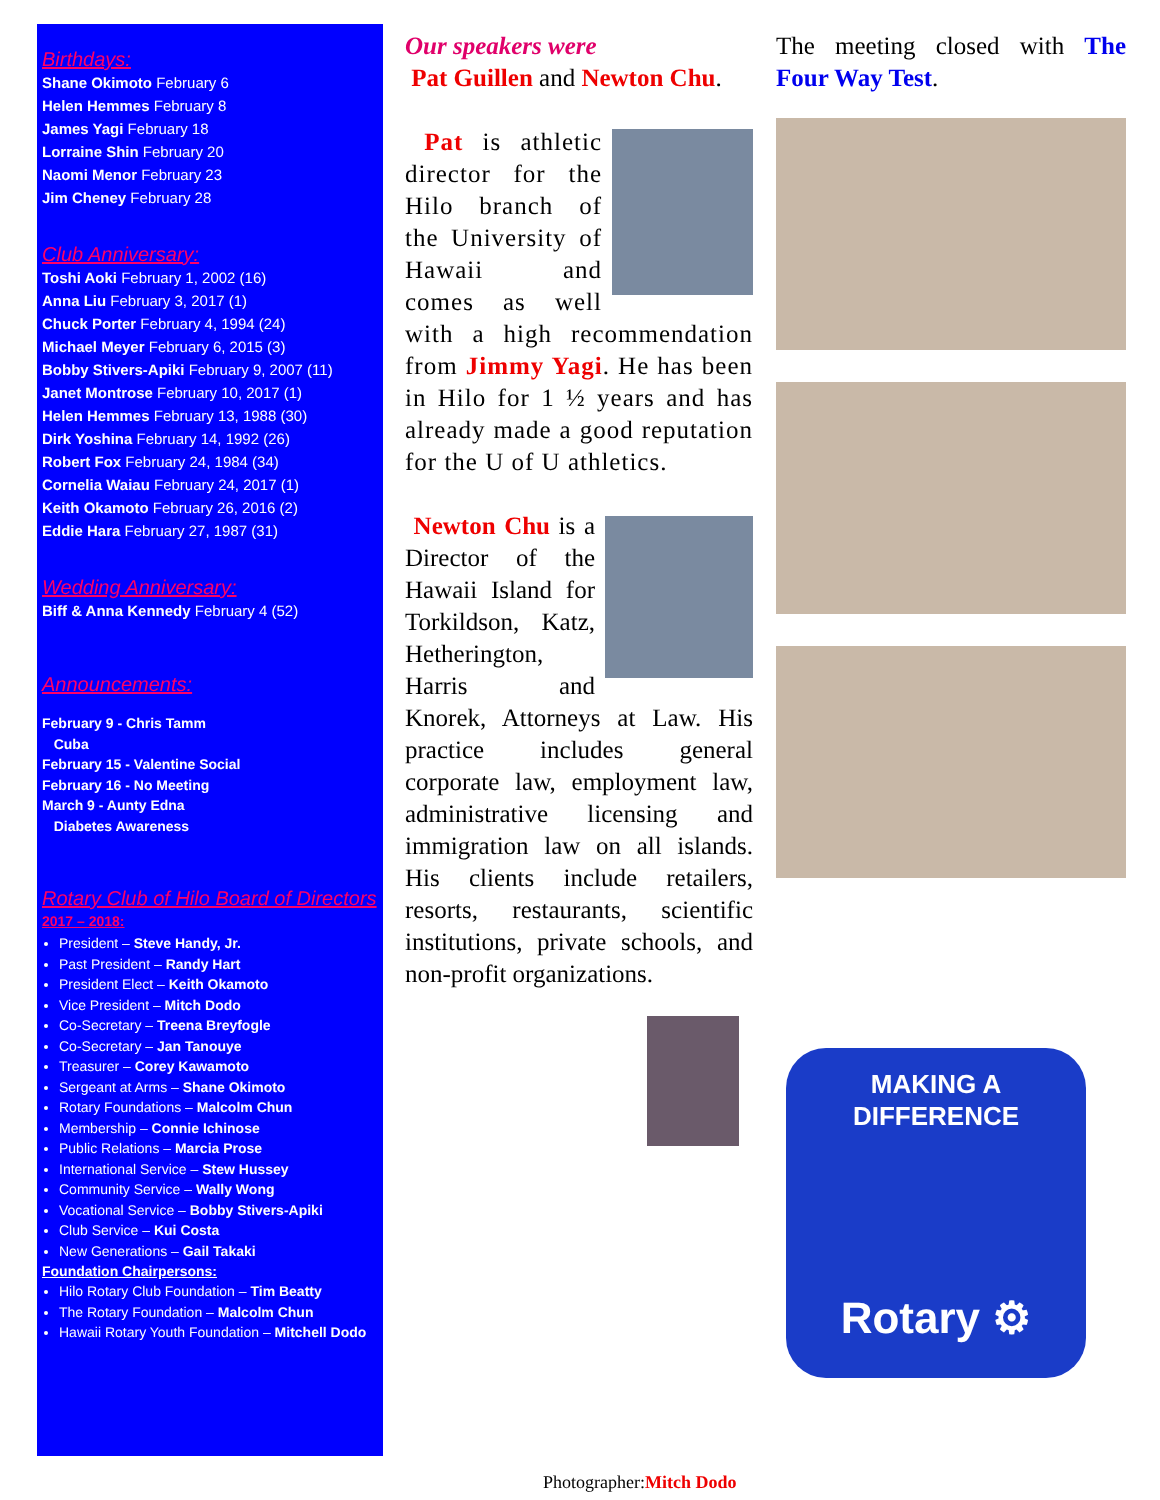Birthdays:
Shane Okimoto February 6
Helen Hemmes February 8
James Yagi February 18
Lorraine Shin February 20
Naomi Menor February 23
Jim Cheney February 28
Club Anniversary:
Toshi Aoki February 1, 2002 (16)
Anna Liu February 3, 2017 (1)
Chuck Porter February 4, 1994 (24)
Michael Meyer February 6, 2015 (3)
Bobby Stivers-Apiki February 9, 2007 (11)
Janet Montrose February 10, 2017 (1)
Helen Hemmes February 13, 1988 (30)
Dirk Yoshina February 14, 1992 (26)
Robert Fox February 24, 1984 (34)
Cornelia Waiau February 24, 2017 (1)
Keith Okamoto February 26, 2016 (2)
Eddie Hara February 27, 1987 (31)
Wedding Anniversary:
Biff & Anna Kennedy February 4 (52)
Announcements:
February 9 - Chris Tamm
Cuba
February 15 - Valentine Social
February 16 - No Meeting
March 9 - Aunty Edna
Diabetes Awareness
Rotary Club of Hilo Board of Directors
2017 – 2018:
President – Steve Handy, Jr.
Past President – Randy Hart
President Elect – Keith Okamoto
Vice President – Mitch Dodo
Co-Secretary – Treena Breyfogle
Co-Secretary – Jan Tanouye
Treasurer – Corey Kawamoto
Sergeant at Arms – Shane Okimoto
Rotary Foundations – Malcolm Chun
Membership – Connie Ichinose
Public Relations – Marcia Prose
International Service – Stew Hussey
Community Service – Wally Wong
Vocational Service – Bobby Stivers-Apiki
Club Service – Kui Costa
New Generations – Gail Takaki
Foundation Chairpersons:
Hilo Rotary Club Foundation – Tim Beatty
The Rotary Foundation – Malcolm Chun
Hawaii Rotary Youth Foundation – Mitchell Dodo
Our speakers were
Pat Guillen and Newton Chu.
Pat is athletic director for the Hilo branch of the University of Hawaii and comes as well with a high recommendation from Jimmy Yagi. He has been in Hilo for 1 ½ years and has already made a good reputation for the U of U athletics.
Newton Chu is a Director of the Hawaii Island for Torkildson, Katz, Hetherington, Harris and Knorek, Attorneys at Law. His practice includes general corporate law, employment law, administrative licensing and immigration law on all islands. His clients include retailers, resorts, restaurants, scientific institutions, private schools, and non-profit organizations.
Photographer:Mitch Dodo
The meeting closed with The Four Way Test.
MAKING A DIFFERENCE
Rotary ⚙